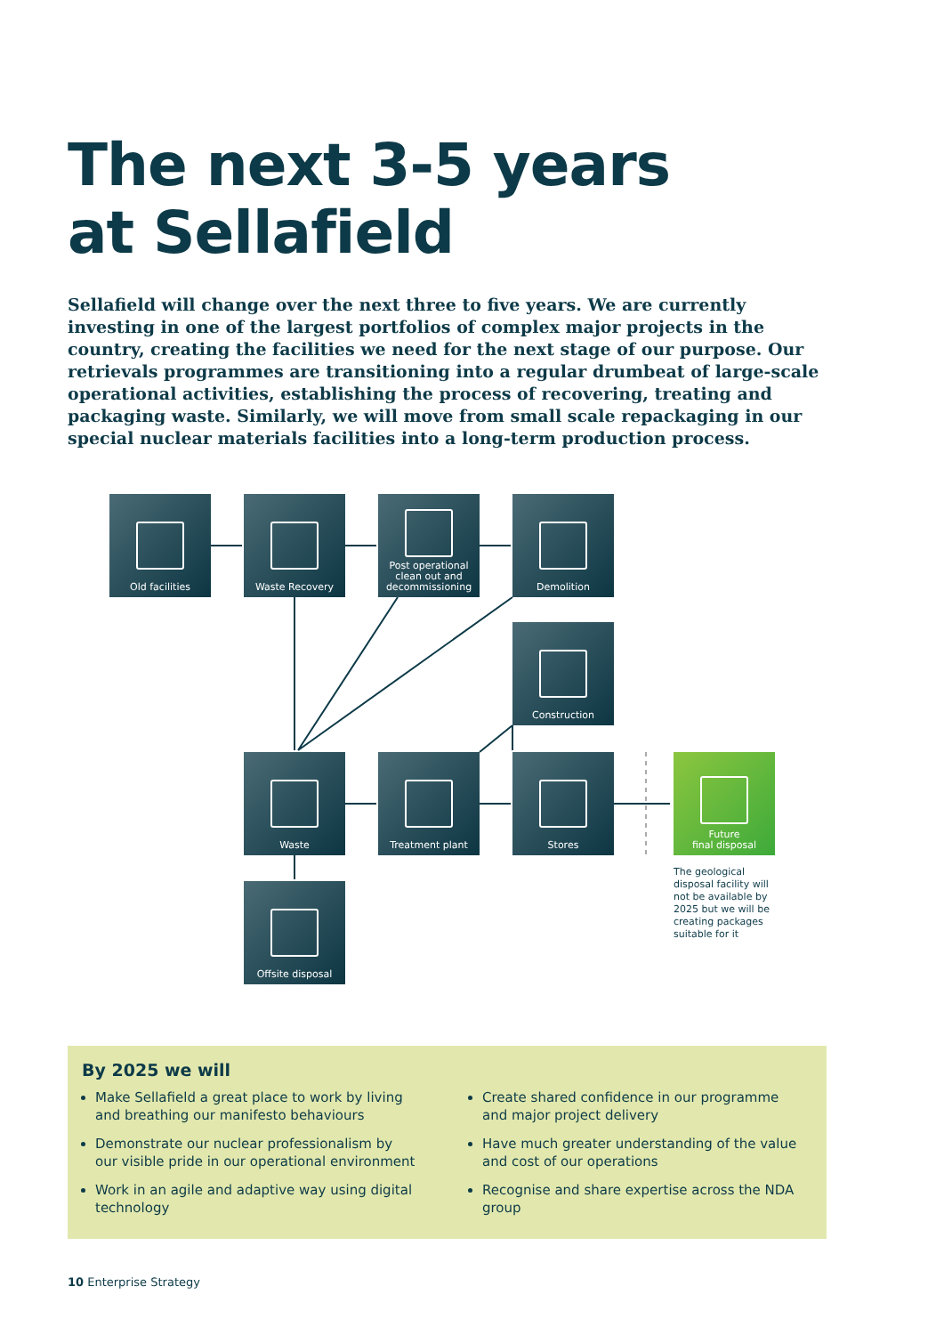The next 3-5 years
at Sellafield
Sellafield will change over the next three to five years. We are currently investing in one of the largest portfolios of complex major projects in the country, creating the facilities we need for the next stage of our purpose. Our retrievals programmes are transitioning into a regular drumbeat of large-scale operational activities, establishing the process of recovering, treating and packaging waste. Similarly, we will move from small scale repackaging in our special nuclear materials facilities into a long-term production process.
Old facilities
Waste Recovery
Post operational
clean out and
decommissioning
Demolition
Construction
Waste
Treatment plant
Stores
Future
final disposal
The geological disposal facility will not be available by 2025 but we will be creating packages suitable for it
Offsite disposal
By 2025 we will
Make Sellafield a great place to work by living and breathing our manifesto behaviours
Demonstrate our nuclear professionalism by our visible pride in our operational environment
Work in an agile and adaptive way using digital technology
Create shared confidence in our programme and major project delivery
Have much greater understanding of the value and cost of our operations
Recognise and share expertise across the NDA group
10 Enterprise Strategy